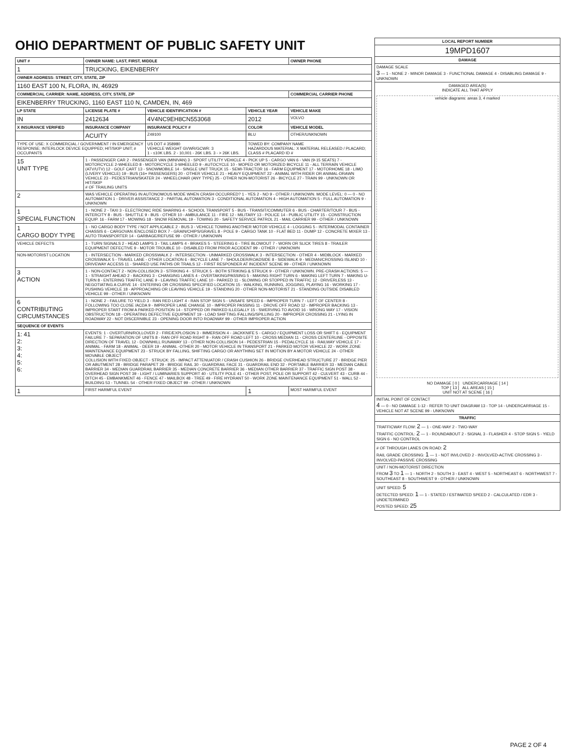OHIO DEPARTMENT OF PUBLIC SAFETY UNIT
| UNIT # | OWNER NAME: LAST, FIRST, MIDDLE | | | OWNER PHONE |
| --- | --- | --- | --- | --- |
| 1 | TRUCKING, EIKENBERRY | | | |
| OWNER ADDRESS: STREET, CITY, STATE, ZIP | | | | |
| 1160 EAST 100 N, FLORA, IN, 46929 | | | | |
| COMMERCIAL CARRIER: NAME, ADDRESS, CITY, STATE, ZIP | | | | COMMERCIAL CARRIER PHONE |
| EIKENBERRY TRUCKING, 1160 EAST 110 N, CAMDEN, IN, 469 | | | | |
| LP STATE | LICENSE PLATE # | VEHICLE IDENTIFICATION # | VEHICLE YEAR | VEHICLE MAKE |
| IN | 2412634 | 4V4NC9EH8CN553068 | 2012 | VOLVO |
| X INSURANCE VERIFIED | INSURANCE COMPANY | INSURANCE POLICY # | COLOR | VEHICLE MODEL |
| | ACUITY | Z49100 | BLU | OTHER/UNKNOWN |
| TYPE OF USE: X COMMERCIAL / GOVERNMENT / IN EMERGENCY RESPONSE; INTERLOCK DEVICE EQUIPPED; HIT/SKIP UNIT; # OCCUPANTS | | US DOT # 358980 VEHICLE WEIGHT GVWR/GCWR: 3 1 - ≤10K LBS. 2 - 10,001 - 26K LBS. 3 - > 26K LBS. | TOWED BY: COMPANY NAME HAZARDOUS MATERIAL: X MATERIAL RELEASED / PLACARD; CLASS # PLACARD ID # | |
| 15 UNIT TYPE | 1 - PASSENGER CAR 2 - PASSENGER VAN (MINIVAN) 3 - SPORT UTILITY VEHICLE 4 - PICK UP 5 - CARGO VAN 6 - VAN (9-15 SEATS) 7 - MOTORCYCLE 2-WHEELED 8 - MOTORCYCLE 3-WHEELED 9 - AUTOCYCLE 10 - MOPED OR MOTORIZED BICYCLE 11 - ALL TERRAIN VEHICLE (ATV/UTV) 12 - GOLF CART 13 - SNOWMOBILE 14 - SINGLE UNIT TRUCK 15 - SEMI-TRACTOR 16 - FARM EQUIPMENT 17 - MOTORHOME 18 - LIMO (LIVERY VEHICLE) 19 - BUS (16+ PASSENGERS) 20 - OTHER VEHICLE 21 - HEAVY EQUIPMENT 22 - ANIMAL WITH RIDER OR ANIMAL-DRAWN VEHICLE 23 - PEDESTRIAN/SKATER 24 - WHEELCHAIR (ANY TYPE) 25 - OTHER NON-MOTORIST 26 - BICYCLE 27 - TRAIN 99 - UNKNOWN OR HIT/SKIP # OF TRAILING UNITS | | | |
| 2 | WAS VEHICLE OPERATING IN AUTONOMOUS MODE WHEN CRASH OCCURRED? 1 - YES 2 - NO 9 - OTHER / UNKNOWN. MODE LEVEL: 0 — 0 - NO AUTOMATION 1 - DRIVER ASSISTANCE 2 - PARTIAL AUTOMATION 3 - CONDITIONAL AUTOMATION 4 - HIGH AUTOMATION 5 - FULL AUTOMATION 9 - UNKNOWN | | | |
| 1 SPECIAL FUNCTION | 1 - NONE 2 - TAXI 3 - ELECTRONIC RIDE SHARING 4 - SCHOOL TRANSPORT 5 - BUS - TRANSIT/COMMUTER 6 - BUS - CHARTER/TOUR 7 - BUS - INTERCITY 8 - BUS - SHUTTLE 9 - BUS - OTHER 10 - AMBULANCE 11 - FIRE 12 - MILITARY 13 - POLICE 14 - PUBLIC UTILITY 15 - CONSTRUCTION EQUIP. 16 - FARM 17 - MOWING 18 - SNOW REMOVAL 19 - TOWING 20 - SAFETY SERVICE PATROL 21 - MAIL CARRIER 99 - OTHER / UNKNOWN | | | |
| 1 CARGO BODY TYPE | 1 - NO CARGO BODY TYPE / NOT APPLICABLE 2 - BUS 3 - VEHICLE TOWING ANOTHER MOTOR VEHICLE 4 - LOGGING 5 - INTERMODAL CONTAINER CHASSIS 6 - CARGOVAN /ENCLOSED BOX 7 - GRAIN/CHIPS/GRAVEL 8 - POLE 9 - CARGO TANK 10 - FLAT BED 11 - DUMP 12 - CONCRETE MIXER 13 - AUTO TRANSPORTER 14 - GARBAGE/REFUSE 99 - OTHER / UNKNOWN | | | |
| VEHICLE DEFECTS | 1 - TURN SIGNALS 2 - HEAD LAMPS 3 - TAIL LAMPS 4 - BRAKES 5 - STEERING 6 - TIRE BLOWOUT 7 - WORN OR SLICK TIRES 8 - TRAILER EQUIPMENT DEFECTIVE 9 - MOTOR TROUBLE 10 - DISABLED FROM PRIOR ACCIDENT 99 - OTHER / UNKNOWN | | | |
| NON-MOTORIST LOCATION | 1 - INTERSECTION - MARKED CROSSWALK 2 - INTERSECTION - UNMARKED CROSSWALK 3 - INTERSECTION - OTHER 4 - MIDBLOCK - MARKED CROSSWALK 5 - TRAVEL LANE - OTHER LOCATION 6 - BICYCLE LANE 7 - SHOULDER/ROADSIDE 8 - SIDEWALK 9 - MEDIAN/CROSSING ISLAND 10 - DRIVEWAY ACCESS 11 - SHARED USE PATHS OR TRAILS 12 - FIRST RESPONDER AT INCIDENT SCENE 99 - OTHER / UNKNOWN | | | |
| 3 ACTION | 1 - NON-CONTACT 2 - NON-COLLISION 3 - STRIKING 4 - STRUCK 5 - BOTH STRIKING & STRUCK 9 - OTHER / UNKNOWN. PRE-CRASH ACTIONS: 5 — 1 - STRAIGHT AHEAD 2 - BACKING 3 - CHANGING LANES 4 - OVERTAKING/PASSING 5 - MAKING RIGHT TURN 6 - MAKING LEFT TURN 7 - MAKING U-TURN 8 - ENTERING TRAFFIC LANE 9 - LEAVING TRAFFIC LANE 10 - PARKED 11 - SLOWING OR STOPPED IN TRAFFIC 12 - DRIVERLESS 13 - NEGOTIATING A CURVE 14 - ENTERING OR CROSSING SPECIFIED LOCATION 15 - WALKING, RUNNING, JOGGING, PLAYING 16 - WORKING 17 - PUSHING VEHICLE 18 - APPROACHING OR LEAVING VEHICLE 19 - STANDING 20 - OTHER NON-MOTORIST 21 - STANDING OUTSIDE DISABLED VEHICLE 99 - OTHER / UNKNOWN | | | |
| 6 CONTRIBUTING CIRCUMSTANCES | 1 - NONE 2 - FAILURE TO YIELD 3 - RAN RED LIGHT 4 - RAN STOP SIGN 5 - UNSAFE SPEED 6 - IMPROPER TURN 7 - LEFT OF CENTER 8 - FOLLOWING TOO CLOSE /ACDA 9 - IMPROPER LANE CHANGE 10 - IMPROPER PASSING 11 - DROVE OFF ROAD 12 - IMPROPER BACKING 13 - IMPROPER START FROM A PARKED POSITION 14 - STOPPED OR PARKED ILLEGALLY 15 - SWERVING TO AVOID 16 - WRONG WAY 17 - VISION OBSTRUCTION 18 - OPERATING DEFECTIVE EQUIPMENT 19 - LOAD SHIFTING /FALLING/SPILLING 20 - IMPROPER CROSSING 21 - LYING IN ROADWAY 22 - NOT DISCERNIBLE 23 - OPENING DOOR INTO ROADWAY 99 - OTHER IMPROPER ACTION | | | |
| SEQUENCE OF EVENTS | | | | |
| 1: 41 2: 3: 4: 5: 6: | EVENTS: 1 - OVERTURN/ROLLOVER 2 - FIRE/EXPLOSION 3 - IMMERSION 4 - JACKKNIFE 5 - CARGO / EQUIPMENT LOSS OR SHIFT 6 - EQUIPMENT FAILURE 7 - SEPARATION OF UNITS 8 - RAN OFF ROAD RIGHT 9 - RAN OFF ROAD LEFT 10 - CROSS MEDIAN 11 - CROSS CENTERLINE - OPPOSITE DIRECTION OF TRAVEL 12 - DOWNHILL RUNAWAY 13 - OTHER NON-COLLISION 14 - PEDESTRIAN 15 - PEDALCYCLE 16 - RAILWAY VEHICLE 17 - ANIMAL - FARM 18 - ANIMAL - DEER 19 - ANIMAL -OTHER 20 - MOTOR VEHICLE IN TRANSPORT 21 - PARKED MOTOR VEHICLE 22 - WORK ZONE MAINTENANCE EQUIPMENT 23 - STRUCK BY FALLING, SHIFTING CARGO OR ANYTHING SET IN MOTION BY A MOTOR VEHICLE 24 - OTHER MOVABLE OBJECT COLLISION WITH FIXED OBJECT - STRUCK: 25 - IMPACT ATTENUATOR / CRASH CUSHION 26 - BRIDGE OVERHEAD STRUCTURE 27 - BRIDGE PIER OR ABUTMENT 28 - BRIDGE PARAPET 29 - BRIDGE RAIL 30 - GUARDRAIL FACE 31 - GUARDRAIL END 32 - PORTABLE BARRIER 33 - MEDIAN CABLE BARRIER 34 - MEDIAN GUARDRAIL BARRIER 35 - MEDIAN CONCRETE BARRIER 36 - MEDIAN OTHER BARRIER 37 - TRAFFIC SIGN POST 38 - OVERHEAD SIGN POST 39 - LIGHT / LUMINARIES SUPPORT 40 - UTILITY POLE 41 - OTHER POST, POLE OR SUPPORT 42 - CULVERT 43 - CURB 44 - DITCH 45 - EMBANKMENT 46 - FENCE 47 - MAILBOX 48 - TREE 49 - FIRE HYDRANT 50 - WORK ZONE MAINTENANCE EQUIPMENT 51 - WALL 52 - BUILDING 53 - TUNNEL 54 - OTHER FIXED OBJECT 99 - OTHER / UNKNOWN | | | |
| 1 | FIRST HARMFUL EVENT | | 1 | MOST HARMFUL EVENT |
| LOCAL REPORT NUMBER |
| --- |
| 19MPD1607 |
| DAMAGE |
| DAMAGE SCALE 3 — 1 - NONE 2 - MINOR DAMAGE 3 - FUNCTIONAL DAMAGE 4 - DISABLING DAMAGE 9 - UNKNOWN |
| DAMAGED AREA(S) INDICATE ALL THAT APPLY vehicle diagrams: areas 3, 4 marked NO DAMAGE [ 0 ] UNDERCARRIAGE [ 14 ] TOP [ 13 ] ALL AREAS [ 15 ] UNIT NOT AT SCENE [ 16 ] |
| INITIAL POINT OF CONTACT 4 — 0 - NO DAMAGE 1-12 - REFER TO UNIT DIAGRAM 13 - TOP 14 - UNDERCARRIAGE 15 - VEHICLE NOT AT SCENE 99 - UNKNOWN |
| TRAFFIC |
| TRAFFICWAY FLOW: 2 — 1 - ONE-WAY 2 - TWO-WAY TRAFFIC CONTROL: 2 — 1 - ROUNDABOUT 2 - SIGNAL 3 - FLASHER 4 - STOP SIGN 5 - YIELD SIGN 6 - NO CONTROL |
| # OF THROUGH LANES ON ROAD: 2 RAIL GRADE CROSSING: 1 — 1 - NOT INVLOVED 2 - INVOLVED-ACTIVE CROSSING 3 - INVOLVED-PASSIVE CROSSING |
| UNIT / NON-MOTORIST DIRECTION FROM 3 TO 1 — 1 - NORTH 2 - SOUTH 3 - EAST 4 - WEST 5 - NORTHEAST 6 - NORTHWEST 7 - SOUTHEAST 8 - SOUTHWEST 9 - OTHER / UNKNOWN |
| UNIT SPEED: 5 DETECTED SPEED: 1 — 1 - STATED / ESTIMATED SPEED 2 - CALCULATED / EDR 3 - UNDETERMINED POSTED SPEED: 25 |
PAGE 2 OF 4